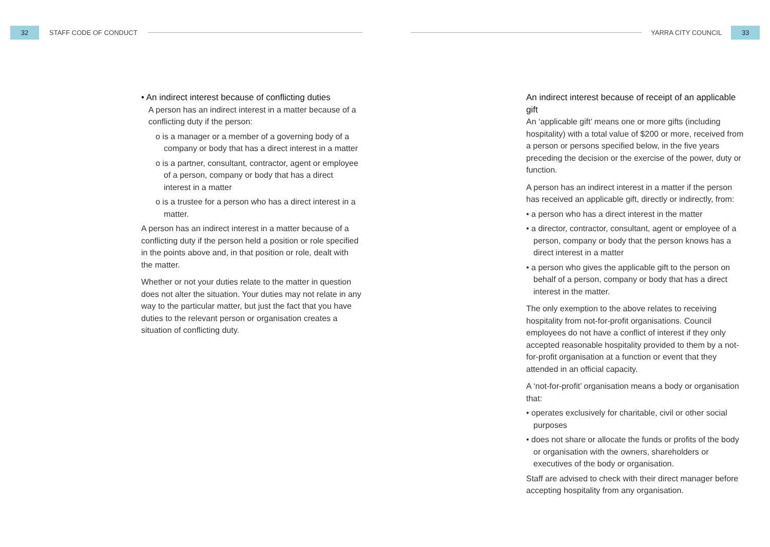32
STAFF CODE OF CONDUCT
YARRA CITY COUNCIL
33
• An indirect interest because of conflicting duties
A person has an indirect interest in a matter because of a conflicting duty if the person:
o is a manager or a member of a governing body of a company or body that has a direct interest in a matter
o is a partner, consultant, contractor, agent or employee of a person, company or body that has a direct interest in a matter
o is a trustee for a person who has a direct interest in a matter.
A person has an indirect interest in a matter because of a conflicting duty if the person held a position or role specified in the points above and, in that position or role, dealt with the matter.
Whether or not your duties relate to the matter in question does not alter the situation. Your duties may not relate in any way to the particular matter, but just the fact that you have duties to the relevant person or organisation creates a situation of conflicting duty.
An indirect interest because of receipt of an applicable gift
An ‘applicable gift’ means one or more gifts (including hospitality) with a total value of $200 or more, received from a person or persons specified below, in the five years preceding the decision or the exercise of the power, duty or function.
A person has an indirect interest in a matter if the person has received an applicable gift, directly or indirectly, from:
• a person who has a direct interest in the matter
• a director, contractor, consultant, agent or employee of a person, company or body that the person knows has a direct interest in a matter
• a person who gives the applicable gift to the person on behalf of a person, company or body that has a direct interest in the matter.
The only exemption to the above relates to receiving hospitality from not-for-profit organisations. Council employees do not have a conflict of interest if they only accepted reasonable hospitality provided to them by a not-for-profit organisation at a function or event that they attended in an official capacity.
A ‘not-for-profit’ organisation means a body or organisation that:
• operates exclusively for charitable, civil or other social purposes
• does not share or allocate the funds or profits of the body or organisation with the owners, shareholders or executives of the body or organisation.
Staff are advised to check with their direct manager before accepting hospitality from any organisation.